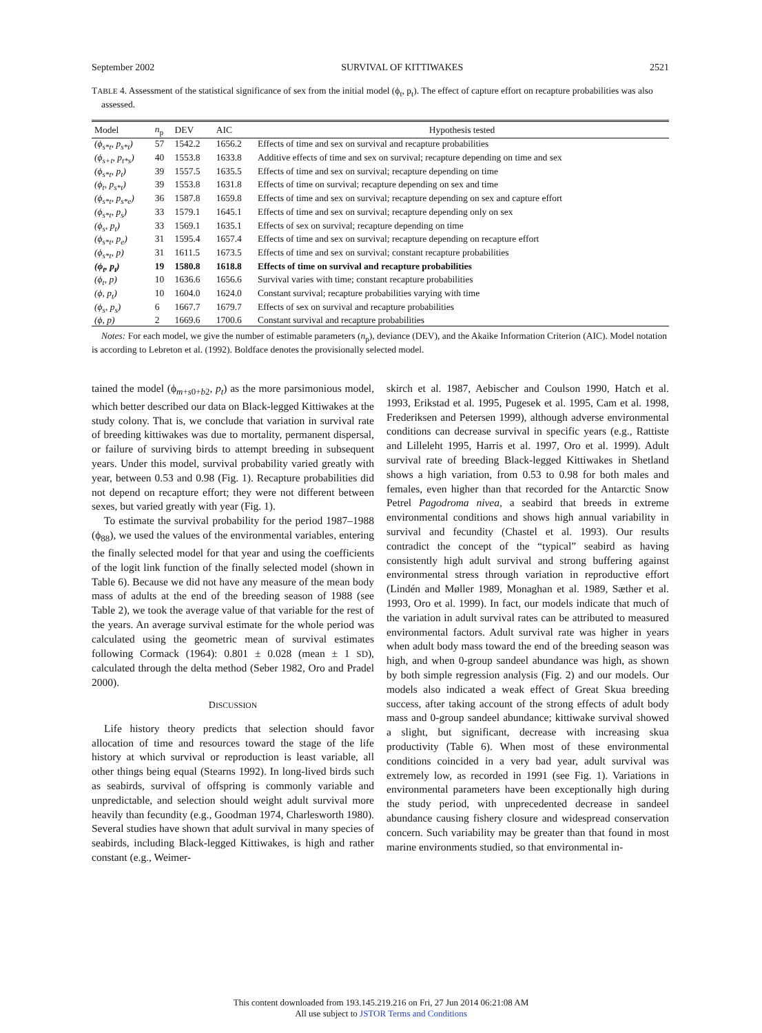September 2002 SURVIVAL OF KITTIWAKES 2521
TABLE 4. Assessment of the statistical significance of sex from the initial model (ϕ<sub>t</sub>, p<sub>t</sub>). The effect of capture effort on recapture probabilities was also assessed.
| Model | n<sub>p</sub> | DEV | AIC | Hypothesis tested |
| --- | --- | --- | --- | --- |
| (ϕ<sub>s*t</sub>, p<sub>s*t</sub>) | 57 | 1542.2 | 1656.2 | Effects of time and sex on survival and recapture probabilities |
| (ϕ<sub>s+t</sub>, p<sub>t*s</sub>) | 40 | 1553.8 | 1633.8 | Additive effects of time and sex on survival; recapture depending on time and sex |
| (ϕ<sub>s*t</sub>, p<sub>t</sub>) | 39 | 1557.5 | 1635.5 | Effects of time and sex on survival; recapture depending on time |
| (ϕ<sub>t</sub>, p<sub>s*t</sub>) | 39 | 1553.8 | 1631.8 | Effects of time on survival; recapture depending on sex and time |
| (ϕ<sub>s*t</sub>, p<sub>s*e</sub>) | 36 | 1587.8 | 1659.8 | Effects of time and sex on survival; recapture depending on sex and capture effort |
| (ϕ<sub>s*t</sub>, p<sub>s</sub>) | 33 | 1579.1 | 1645.1 | Effects of time and sex on survival; recapture depending only on sex |
| (ϕ<sub>s</sub>, p<sub>t</sub>) | 33 | 1569.1 | 1635.1 | Effects of sex on survival; recapture depending on time |
| (ϕ<sub>s*t</sub>, p<sub>e</sub>) | 31 | 1595.4 | 1657.4 | Effects of time and sex on survival; recapture depending on recapture effort |
| (ϕ<sub>s*t</sub>, p) | 31 | 1611.5 | 1673.5 | Effects of time and sex on survival; constant recapture probabilities |
| (ϕ<sub>t</sub>, p<sub>t</sub>) | 19 | 1580.8 | 1618.8 | Effects of time on survival and recapture probabilities |
| (ϕ<sub>t</sub>, p) | 10 | 1636.6 | 1656.6 | Survival varies with time; constant recapture probabilities |
| (ϕ, p<sub>t</sub>) | 10 | 1604.0 | 1624.0 | Constant survival; recapture probabilities varying with time |
| (ϕ<sub>s</sub>, p<sub>s</sub>) | 6 | 1667.7 | 1679.7 | Effects of sex on survival and recapture probabilities |
| (ϕ, p) | 2 | 1669.6 | 1700.6 | Constant survival and recapture probabilities |
Notes: For each model, we give the number of estimable parameters (n<sub>p</sub>), deviance (DEV), and the Akaike Information Criterion (AIC). Model notation is according to Lebreton et al. (1992). Boldface denotes the provisionally selected model.
tained the model (ϕ<sub>m+s0+b2</sub>, p<sub>t</sub>) as the more parsimonious model, which better described our data on Black-legged Kittiwakes at the study colony. That is, we conclude that variation in survival rate of breeding kittiwakes was due to mortality, permanent dispersal, or failure of surviving birds to attempt breeding in subsequent years. Under this model, survival probability varied greatly with year, between 0.53 and 0.98 (Fig. 1). Recapture probabilities did not depend on recapture effort; they were not different between sexes, but varied greatly with year (Fig. 1).
To estimate the survival probability for the period 1987–1988 (ϕ<sub>88</sub>), we used the values of the environmental variables, entering the finally selected model for that year and using the coefficients of the logit link function of the finally selected model (shown in Table 6). Because we did not have any measure of the mean body mass of adults at the end of the breeding season of 1988 (see Table 2), we took the average value of that variable for the rest of the years. An average survival estimate for the whole period was calculated using the geometric mean of survival estimates following Cormack (1964): 0.801 ± 0.028 (mean ± 1 SD), calculated through the delta method (Seber 1982, Oro and Pradel 2000).
DISCUSSION
Life history theory predicts that selection should favor allocation of time and resources toward the stage of the life history at which survival or reproduction is least variable, all other things being equal (Stearns 1992). In long-lived birds such as seabirds, survival of offspring is commonly variable and unpredictable, and selection should weight adult survival more heavily than fecundity (e.g., Goodman 1974, Charlesworth 1980). Several studies have shown that adult survival in many species of seabirds, including Black-legged Kittiwakes, is high and rather constant (e.g., Weimer-
skirch et al. 1987, Aebischer and Coulson 1990, Hatch et al. 1993, Erikstad et al. 1995, Pugesek et al. 1995, Cam et al. 1998, Frederiksen and Petersen 1999), although adverse environmental conditions can decrease survival in specific years (e.g., Rattiste and Lilleleht 1995, Harris et al. 1997, Oro et al. 1999). Adult survival rate of breeding Black-legged Kittiwakes in Shetland shows a high variation, from 0.53 to 0.98 for both males and females, even higher than that recorded for the Antarctic Snow Petrel Pagodroma nivea, a seabird that breeds in extreme environmental conditions and shows high annual variability in survival and fecundity (Chastel et al. 1993). Our results contradict the concept of the “typical” seabird as having consistently high adult survival and strong buffering against environmental stress through variation in reproductive effort (Lindén and Møller 1989, Monaghan et al. 1989, Sæther et al. 1993, Oro et al. 1999). In fact, our models indicate that much of the variation in adult survival rates can be attributed to measured environmental factors. Adult survival rate was higher in years when adult body mass toward the end of the breeding season was high, and when 0-group sandeel abundance was high, as shown by both simple regression analysis (Fig. 2) and our models. Our models also indicated a weak effect of Great Skua breeding success, after taking account of the strong effects of adult body mass and 0-group sandeel abundance; kittiwake survival showed a slight, but significant, decrease with increasing skua productivity (Table 6). When most of these environmental conditions coincided in a very bad year, adult survival was extremely low, as recorded in 1991 (see Fig. 1). Variations in environmental parameters have been exceptionally high during the study period, with unprecedented decrease in sandeel abundance causing fishery closure and widespread conservation concern. Such variability may be greater than that found in most marine environments studied, so that environmental in-
This content downloaded from 193.145.219.216 on Fri, 27 Jun 2014 06:21:08 AM
All use subject to JSTOR Terms and Conditions